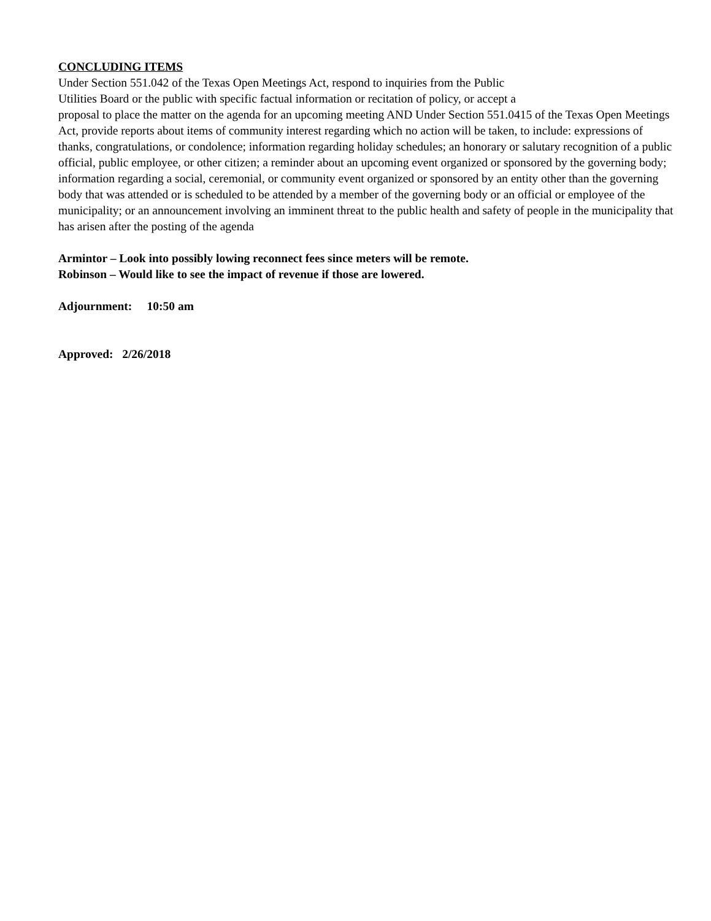CONCLUDING ITEMS
Under Section 551.042 of the Texas Open Meetings Act, respond to inquiries from the Public
Utilities Board or the public with specific factual information or recitation of policy, or accept a
proposal to place the matter on the agenda for an upcoming meeting AND Under Section 551.0415 of the Texas Open Meetings Act, provide reports about items of community interest regarding which no action will be taken, to include: expressions of thanks, congratulations, or condolence; information regarding holiday schedules; an honorary or salutary recognition of a public official, public employee, or other citizen; a reminder about an upcoming event organized or sponsored by the governing body; information regarding a social, ceremonial, or community event organized or sponsored by an entity other than the governing body that was attended or is scheduled to be attended by a member of the governing body or an official or employee of the municipality; or an announcement involving an imminent threat to the public health and safety of people in the municipality that has arisen after the posting of the agenda
Armintor – Look into possibly lowing reconnect fees since meters will be remote.
Robinson – Would like to see the impact of revenue if those are lowered.
Adjournment: 10:50 am
Approved: 2/26/2018